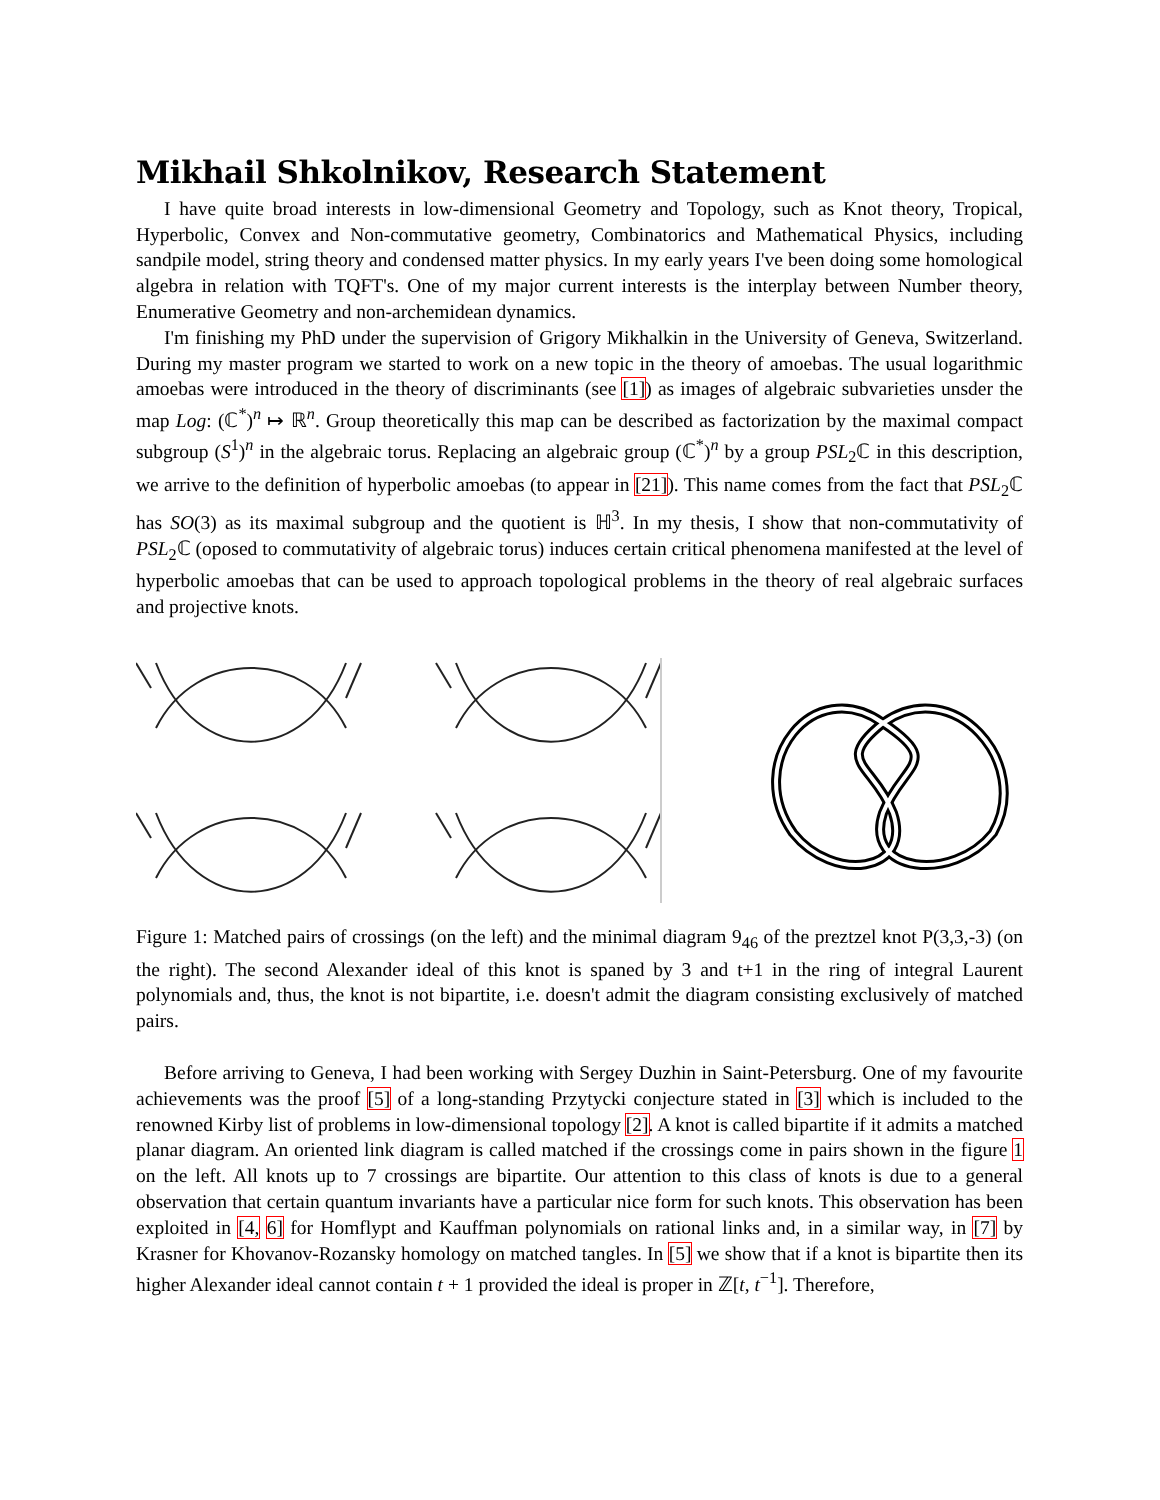Mikhail Shkolnikov, Research Statement
I have quite broad interests in low-dimensional Geometry and Topology, such as Knot theory, Tropical, Hyperbolic, Convex and Non-commutative geometry, Combinatorics and Mathematical Physics, including sandpile model, string theory and condensed matter physics. In my early years I've been doing some homological algebra in relation with TQFT's. One of my major current interests is the interplay between Number theory, Enumerative Geometry and non-archemidean dynamics.
I'm finishing my PhD under the supervision of Grigory Mikhalkin in the University of Geneva, Switzerland. During my master program we started to work on a new topic in the theory of amoebas. The usual logarithmic amoebas were introduced in the theory of discriminants (see [1]) as images of algebraic subvarieties unsder the map Log: (ℂ<sup>*</sup>)<sup>n</sup> ↦ ℝ<sup>n</sup>. Group theoretically this map can be described as factorization by the maximal compact subgroup (S<sup>1</sup>)<sup>n</sup> in the algebraic torus. Replacing an algebraic group (ℂ<sup>*</sup>)<sup>n</sup> by a group PSL<sub>2</sub>ℂ in this description, we arrive to the definition of hyperbolic amoebas (to appear in [21]). This name comes from the fact that PSL<sub>2</sub>ℂ has SO(3) as its maximal subgroup and the quotient is ℍ<sup>3</sup>. In my thesis, I show that non-commutativity of PSL<sub>2</sub>ℂ (oposed to commutativity of algebraic torus) induces certain critical phenomena manifested at the level of hyperbolic amoebas that can be used to approach topological problems in the theory of real algebraic surfaces and projective knots.
Figure 1: Matched pairs of crossings (on the left) and the minimal diagram 9<sub>46</sub> of the preztzel knot P(3,3,-3) (on the right). The second Alexander ideal of this knot is spaned by 3 and t+1 in the ring of integral Laurent polynomials and, thus, the knot is not bipartite, i.e. doesn't admit the diagram consisting exclusively of matched pairs.
Before arriving to Geneva, I had been working with Sergey Duzhin in Saint-Petersburg. One of my favourite achievements was the proof [5] of a long-standing Przytycki conjecture stated in [3] which is included to the renowned Kirby list of problems in low-dimensional topology [2]. A knot is called bipartite if it admits a matched planar diagram. An oriented link diagram is called matched if the crossings come in pairs shown in the figure 1 on the left. All knots up to 7 crossings are bipartite. Our attention to this class of knots is due to a general observation that certain quantum invariants have a particular nice form for such knots. This observation has been exploited in [4, 6] for Homflypt and Kauffman polynomials on rational links and, in a similar way, in [7] by Krasner for Khovanov-Rozansky homology on matched tangles. In [5] we show that if a knot is bipartite then its higher Alexander ideal cannot contain t + 1 provided the ideal is proper in ℤ[t, t<sup>−1</sup>]. Therefore,